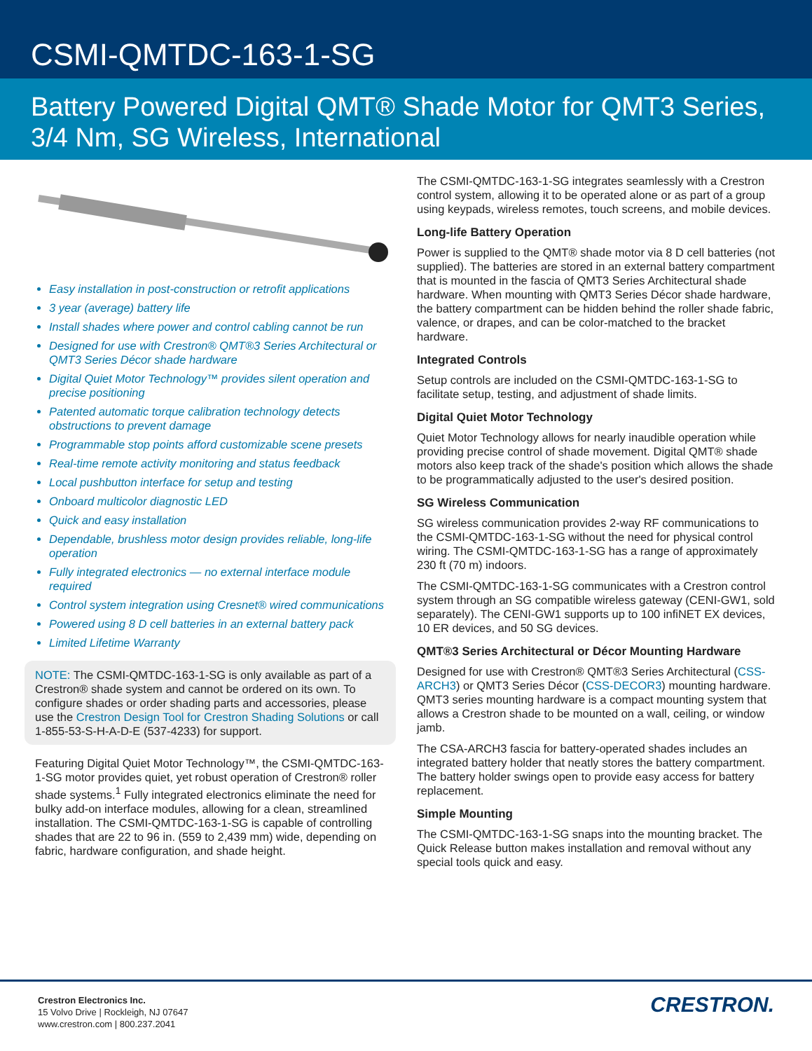CSMI-QMTDC-163-1-SG
Battery Powered Digital QMT® Shade Motor for QMT3 Series, 3/4 Nm, SG Wireless, International
Easy installation in post-construction or retrofit applications
3 year (average) battery life
Install shades where power and control cabling cannot be run
Designed for use with Crestron® QMT®3 Series Architectural or QMT3 Series Décor shade hardware
Digital Quiet Motor Technology™ provides silent operation and precise positioning
Patented automatic torque calibration technology detects obstructions to prevent damage
Programmable stop points afford customizable scene presets
Real-time remote activity monitoring and status feedback
Local pushbutton interface for setup and testing
Onboard multicolor diagnostic LED
Quick and easy installation
Dependable, brushless motor design provides reliable, long-life operation
Fully integrated electronics — no external interface module required
Control system integration using Cresnet® wired communications
Powered using 8 D cell batteries in an external battery pack
Limited Lifetime Warranty
NOTE: The CSMI-QMTDC-163-1-SG is only available as part of a Crestron® shade system and cannot be ordered on its own. To configure shades or order shading parts and accessories, please use the Crestron Design Tool for Crestron Shading Solutions or call 1-855-53-S-H-A-D-E (537-4233) for support.
Featuring Digital Quiet Motor Technology™, the CSMI-QMTDC-163-1-SG motor provides quiet, yet robust operation of Crestron® roller shade systems.<sup>1</sup> Fully integrated electronics eliminate the need for bulky add-on interface modules, allowing for a clean, streamlined installation. The CSMI-QMTDC-163-1-SG is capable of controlling shades that are 22 to 96 in. (559 to 2,439 mm) wide, depending on fabric, hardware configuration, and shade height.
The CSMI-QMTDC-163-1-SG integrates seamlessly with a Crestron control system, allowing it to be operated alone or as part of a group using keypads, wireless remotes, touch screens, and mobile devices.
Long-life Battery Operation
Power is supplied to the QMT® shade motor via 8 D cell batteries (not supplied). The batteries are stored in an external battery compartment that is mounted in the fascia of QMT3 Series Architectural shade hardware. When mounting with QMT3 Series Décor shade hardware, the battery compartment can be hidden behind the roller shade fabric, valence, or drapes, and can be color-matched to the bracket hardware.
Integrated Controls
Setup controls are included on the CSMI-QMTDC-163-1-SG to facilitate setup, testing, and adjustment of shade limits.
Digital Quiet Motor Technology
Quiet Motor Technology allows for nearly inaudible operation while providing precise control of shade movement. Digital QMT® shade motors also keep track of the shade's position which allows the shade to be programmatically adjusted to the user's desired position.
SG Wireless Communication
SG wireless communication provides 2-way RF communications to the CSMI-QMTDC-163-1-SG without the need for physical control wiring. The CSMI-QMTDC-163-1-SG has a range of approximately 230 ft (70 m) indoors.
The CSMI-QMTDC-163-1-SG communicates with a Crestron control system through an SG compatible wireless gateway (CENI-GW1, sold separately). The CENI-GW1 supports up to 100 infiNET EX devices, 10 ER devices, and 50 SG devices.
QMT®3 Series Architectural or Décor Mounting Hardware
Designed for use with Crestron® QMT®3 Series Architectural (CSS-ARCH3) or QMT3 Series Décor (CSS-DECOR3) mounting hardware. QMT3 series mounting hardware is a compact mounting system that allows a Crestron shade to be mounted on a wall, ceiling, or window jamb.
The CSA-ARCH3 fascia for battery-operated shades includes an integrated battery holder that neatly stores the battery compartment. The battery holder swings open to provide easy access for battery replacement.
Simple Mounting
The CSMI-QMTDC-163-1-SG snaps into the mounting bracket. The Quick Release button makes installation and removal without any special tools quick and easy.
Crestron Electronics Inc.
15 Volvo Drive | Rockleigh, NJ 07647
www.crestron.com | 800.237.2041
CRESTRON.